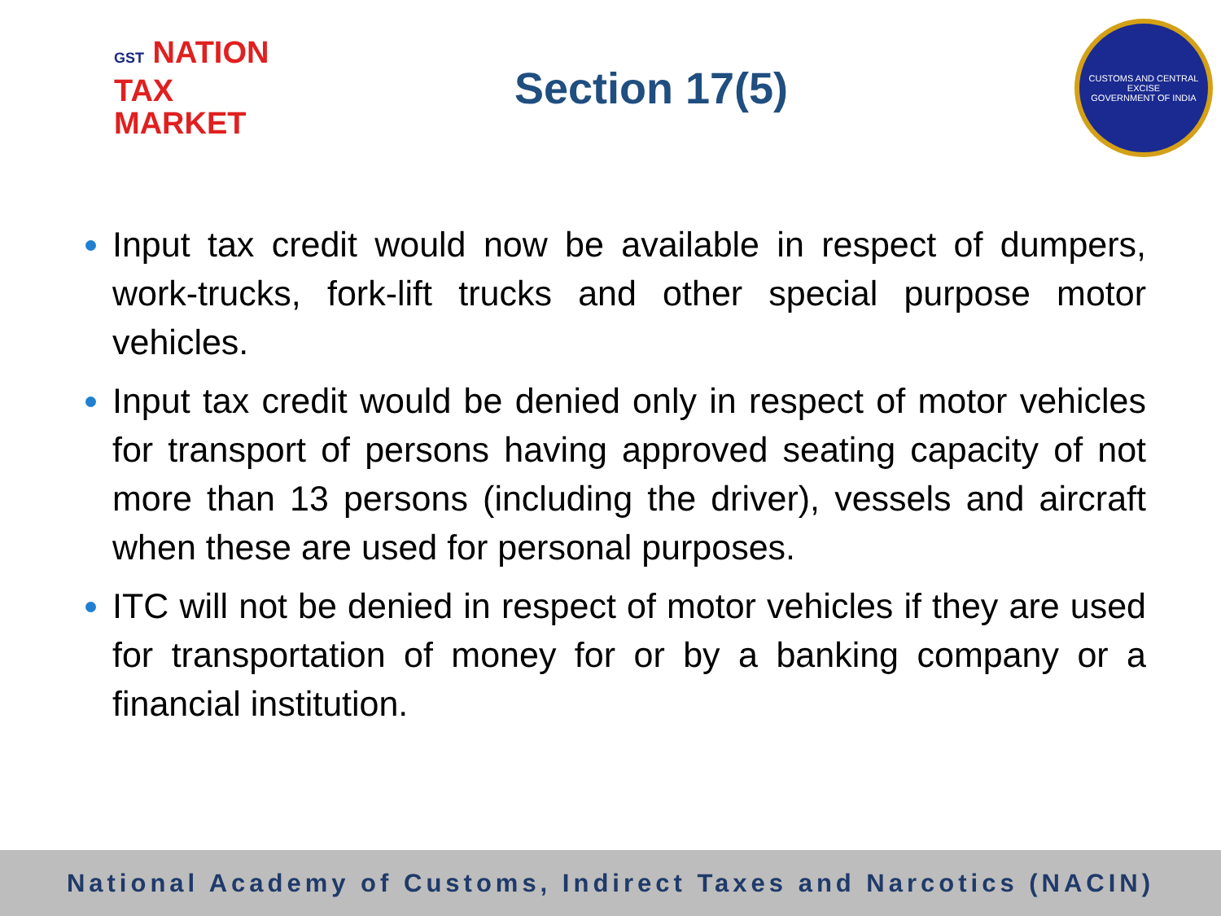GST NATION
TAX
MARKET
Section 17(5)
CUSTOMS AND CENTRAL EXCISE
GOVERNMENT OF INDIA
Input tax credit would now be available in respect of dumpers, work-trucks, fork-lift trucks and other special purpose motor vehicles.
Input tax credit would be denied only in respect of motor vehicles for transport of persons having approved seating capacity of not more than 13 persons (including the driver), vessels and aircraft when these are used for personal purposes.
ITC will not be denied in respect of motor vehicles if they are used for transportation of money for or by a banking company or a financial institution.
National Academy of Customs, Indirect Taxes and Narcotics (NACIN)